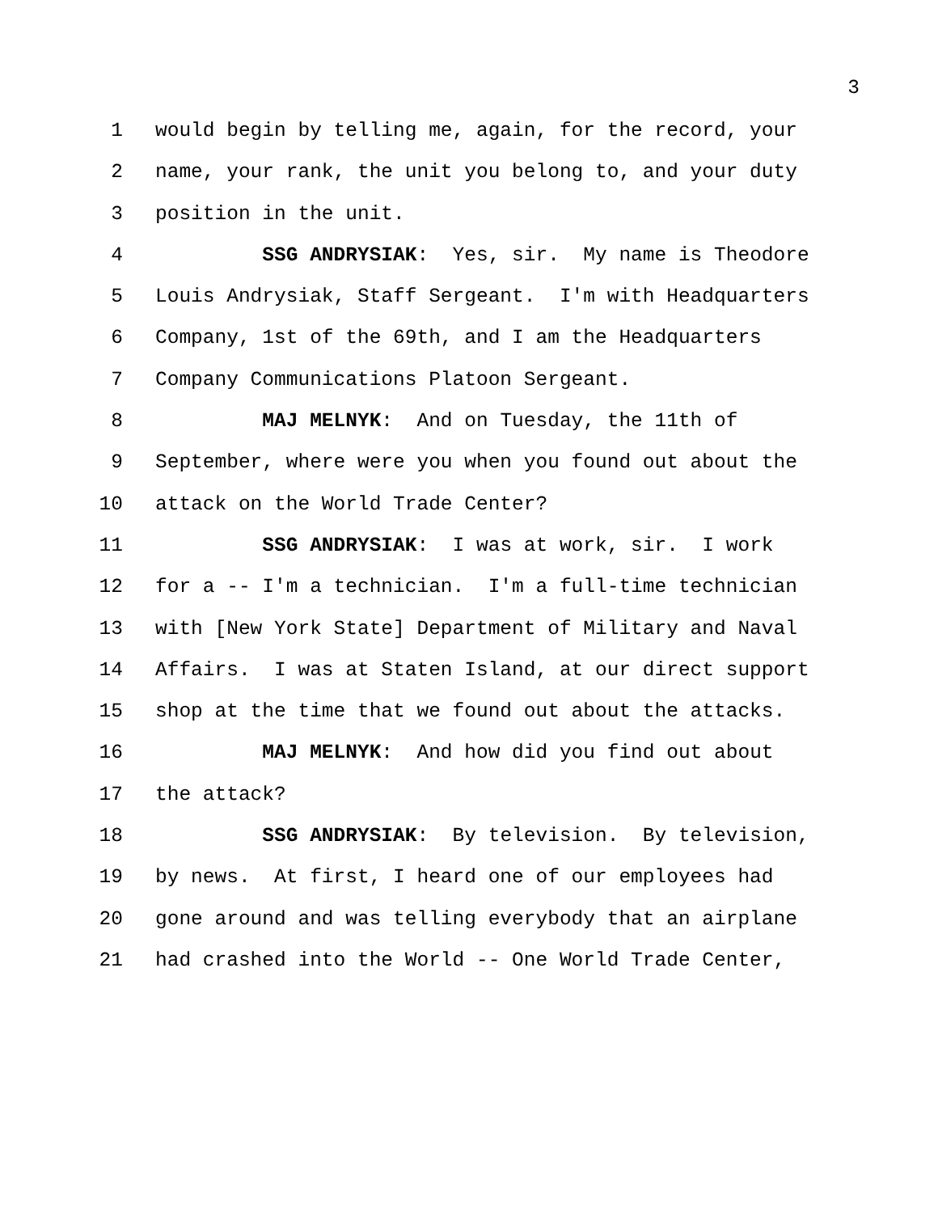3
1 would begin by telling me, again, for the record, your
2 name, your rank, the unit you belong to, and your duty
3 position in the unit.
4 SSG ANDRYSIAK: Yes, sir. My name is Theodore
5 Louis Andrysiak, Staff Sergeant. I'm with Headquarters
6 Company, 1st of the 69th, and I am the Headquarters
7 Company Communications Platoon Sergeant.
8 MAJ MELNYK: And on Tuesday, the 11th of
9 September, where were you when you found out about the
10 attack on the World Trade Center?
11 SSG ANDRYSIAK: I was at work, sir. I work
12 for a -- I'm a technician. I'm a full-time technician
13 with [New York State] Department of Military and Naval
14 Affairs. I was at Staten Island, at our direct support
15 shop at the time that we found out about the attacks.
16 MAJ MELNYK: And how did you find out about
17 the attack?
18 SSG ANDRYSIAK: By television. By television,
19 by news. At first, I heard one of our employees had
20 gone around and was telling everybody that an airplane
21 had crashed into the World -- One World Trade Center,